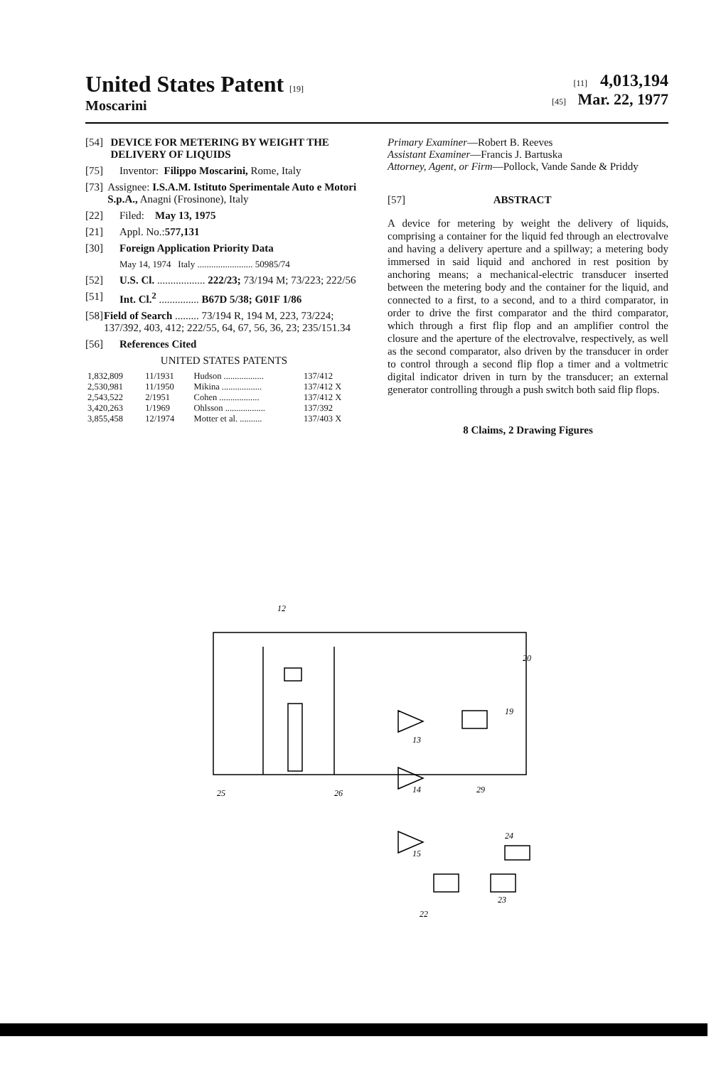United States Patent [19]
Moscarini
[11] 4,013,194
[45] Mar. 22, 1977
[54] DEVICE FOR METERING BY WEIGHT THE DELIVERY OF LIQUIDS
[75] Inventor: Filippo Moscarini, Rome, Italy
[73] Assignee: I.S.A.M. Istituto Sperimentale Auto e Motori S.p.A., Anagni (Frosinone), Italy
[22] Filed: May 13, 1975
[21] Appl. No.: 577,131
[30] Foreign Application Priority Data
May 14, 1974 Italy ........................ 50985/74
[52] U.S. Cl. .................. 222/23; 73/194 M; 73/223; 222/56
[51] Int. Cl.<sup>2</sup> ............... B67D 5/38; G01F 1/86
[58] Field of Search ......... 73/194 R, 194 M, 223, 73/224; 137/392, 403, 412; 222/55, 64, 67, 56, 36, 23; 235/151.34
[56] References Cited
UNITED STATES PATENTS
| 1,832,809 | 11/1931 | Hudson .................. | 137/412 |
| 2,530,981 | 11/1950 | Mikina .................. | 137/412 X |
| 2,543,522 | 2/1951 | Cohen .................. | 137/412 X |
| 3,420,263 | 1/1969 | Ohlsson .................. | 137/392 |
| 3,855,458 | 12/1974 | Motter et al. .......... | 137/403 X |
Primary Examiner—Robert B. Reeves
Assistant Examiner—Francis J. Bartuska
Attorney, Agent, or Firm—Pollock, Vande Sande & Priddy
[57] ABSTRACT
A device for metering by weight the delivery of liquids, comprising a container for the liquid fed through an electrovalve and having a delivery aperture and a spillway; a metering body immersed in said liquid and anchored in rest position by anchoring means; a mechanical-electric transducer inserted between the metering body and the container for the liquid, and connected to a first, to a second, and to a third comparator, in order to drive the first comparator and the third comparator, which through a first flip flop and an amplifier control the closure and the aperture of the electrovalve, respectively, as well as the second comparator, also driven by the transducer in order to control through a second flip flop a timer and a voltmetric digital indicator driven in turn by the transducer; an external generator controlling through a push switch both said flip flops.
8 Claims, 2 Drawing Figures
12
20
19
13
14
15
24
23
22
25
26
29